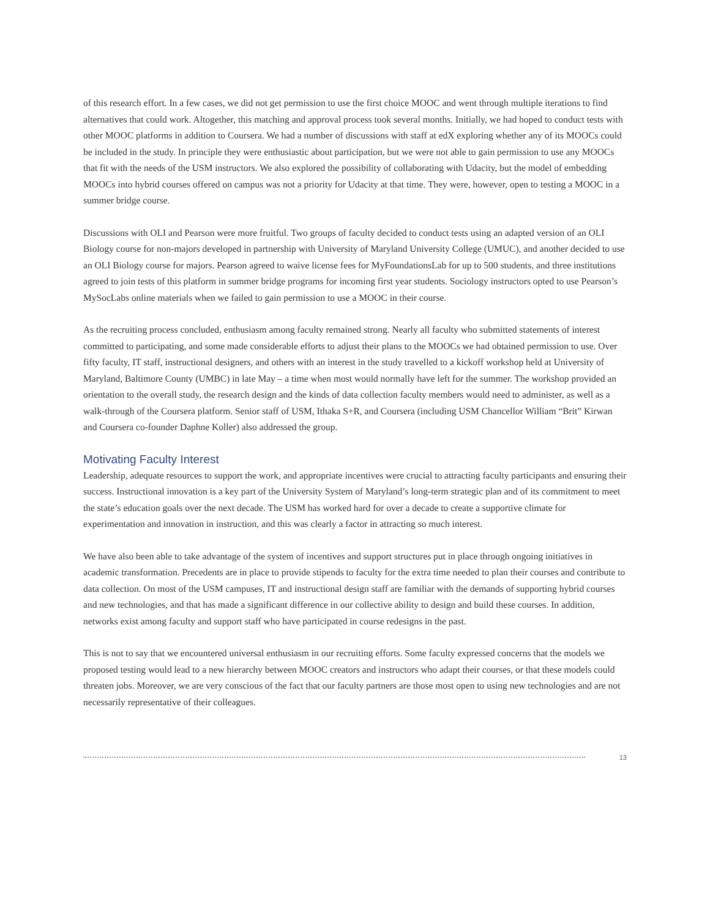of this research effort. In a few cases, we did not get permission to use the first choice MOOC and went through multiple iterations to find alternatives that could work. Altogether, this matching and approval process took several months. Initially, we had hoped to conduct tests with other MOOC platforms in addition to Coursera. We had a number of discussions with staff at edX exploring whether any of its MOOCs could be included in the study. In principle they were enthusiastic about participation, but we were not able to gain permission to use any MOOCs that fit with the needs of the USM instructors. We also explored the possibility of collaborating with Udacity, but the model of embedding MOOCs into hybrid courses offered on campus was not a priority for Udacity at that time. They were, however, open to testing a MOOC in a summer bridge course.
Discussions with OLI and Pearson were more fruitful. Two groups of faculty decided to conduct tests using an adapted version of an OLI Biology course for non-majors developed in partnership with University of Maryland University College (UMUC), and another decided to use an OLI Biology course for majors. Pearson agreed to waive license fees for MyFoundationsLab for up to 500 students, and three institutions agreed to join tests of this platform in summer bridge programs for incoming first year students. Sociology instructors opted to use Pearson’s MySocLabs online materials when we failed to gain permission to use a MOOC in their course.
As the recruiting process concluded, enthusiasm among faculty remained strong. Nearly all faculty who submitted statements of interest committed to participating, and some made considerable efforts to adjust their plans to the MOOCs we had obtained permission to use. Over fifty faculty, IT staff, instructional designers, and others with an interest in the study travelled to a kickoff workshop held at University of Maryland, Baltimore County (UMBC) in late May – a time when most would normally have left for the summer. The workshop provided an orientation to the overall study, the research design and the kinds of data collection faculty members would need to administer, as well as a walk-through of the Coursera platform. Senior staff of USM, Ithaka S+R, and Coursera (including USM Chancellor William “Brit” Kirwan and Coursera co-founder Daphne Koller) also addressed the group.
Motivating Faculty Interest
Leadership, adequate resources to support the work, and appropriate incentives were crucial to attracting faculty participants and ensuring their success. Instructional innovation is a key part of the University System of Maryland’s long-term strategic plan and of its commitment to meet the state’s education goals over the next decade. The USM has worked hard for over a decade to create a supportive climate for experimentation and innovation in instruction, and this was clearly a factor in attracting so much interest.
We have also been able to take advantage of the system of incentives and support structures put in place through ongoing initiatives in academic transformation. Precedents are in place to provide stipends to faculty for the extra time needed to plan their courses and contribute to data collection. On most of the USM campuses, IT and instructional design staff are familiar with the demands of supporting hybrid courses and new technologies, and that has made a significant difference in our collective ability to design and build these courses. In addition, networks exist among faculty and support staff who have participated in course redesigns in the past.
This is not to say that we encountered universal enthusiasm in our recruiting efforts. Some faculty expressed concerns that the models we proposed testing would lead to a new hierarchy between MOOC creators and instructors who adapt their courses, or that these models could threaten jobs. Moreover, we are very conscious of the fact that our faculty partners are those most open to using new technologies and are not necessarily representative of their colleagues.
13